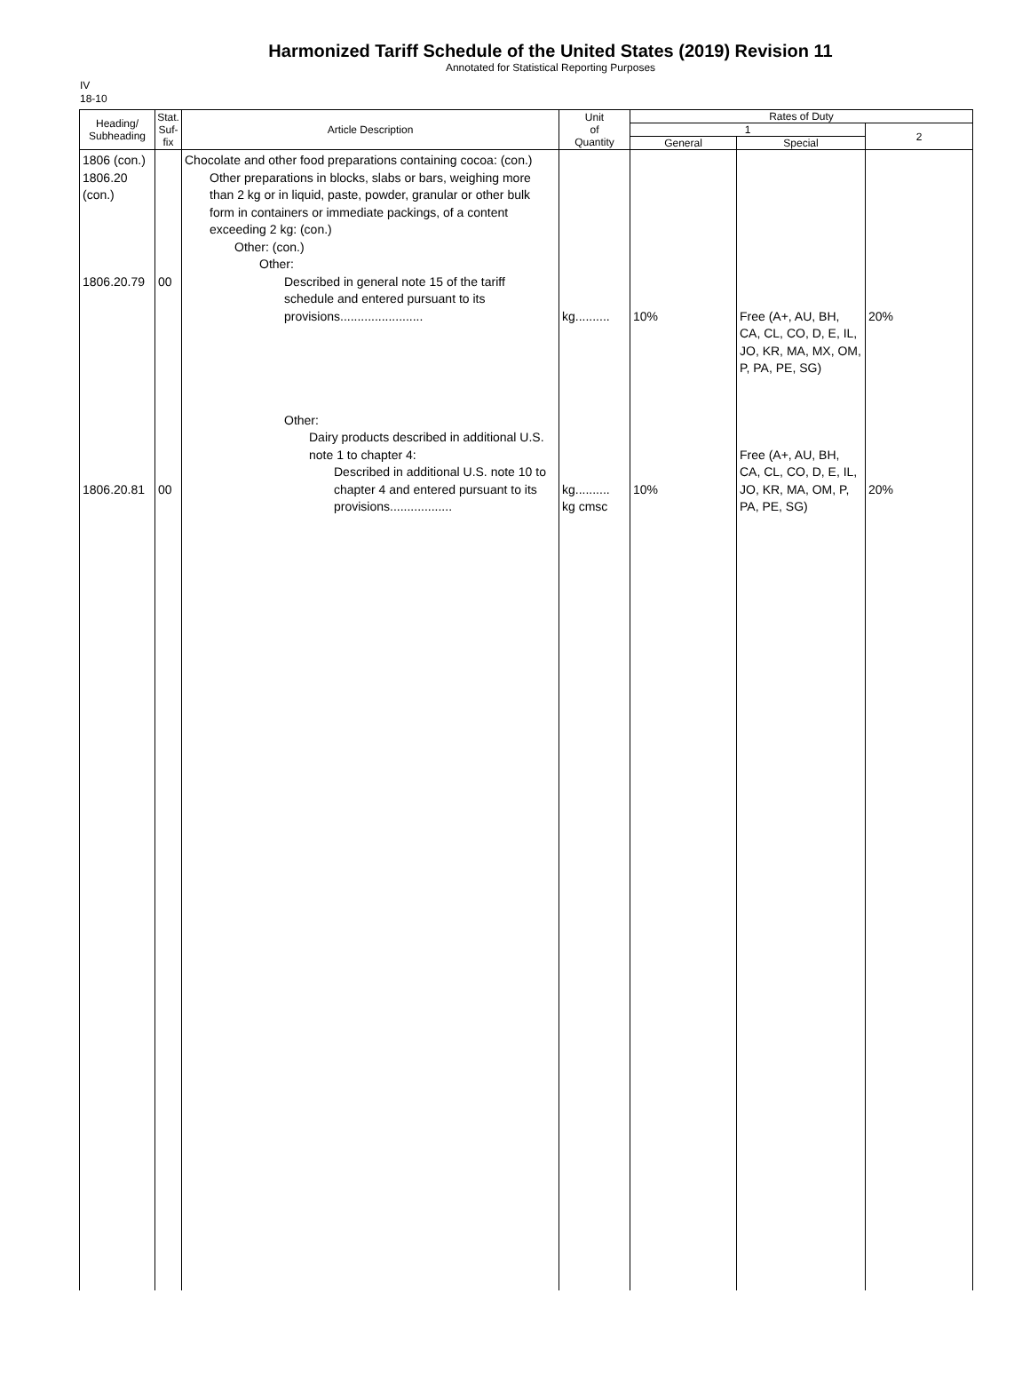Harmonized Tariff Schedule of the United States (2019) Revision 11
Annotated for Statistical Reporting Purposes
IV
18-10
| Heading/ Subheading | Stat. Suf- fix | Article Description | Unit of Quantity | Rates of Duty | | |
| --- | --- | --- | --- | --- | --- | --- |
| | | | | 1 | | 2 |
| | | | | General | Special | |
| 1806 (con.) 1806.20 (con.) 1806.20.79 1806.20.81 | 00 00 | Chocolate and other food preparations containing cocoa: (con.) Other preparations in blocks, slabs or bars, weighing more than 2 kg or in liquid, paste, powder, granular or other bulk form in containers or immediate packings, of a content exceeding 2 kg: (con.) Other: (con.) Other: Described in general note 15 of the tariff schedule and entered pursuant to its provisions........................ Other: Dairy products described in additional U.S. note 1 to chapter 4: Described in additional U.S. note 10 to chapter 4 and entered pursuant to its provisions.................. | kg.......... kg.......... kg cmsc | 10% 10% | Free (A+, AU, BH, CA, CL, CO, D, E, IL, JO, KR, MA, MX, OM, P, PA, PE, SG) Free (A+, AU, BH, CA, CL, CO, D, E, IL, JO, KR, MA, OM, P, PA, PE, SG) | 20% 20% |